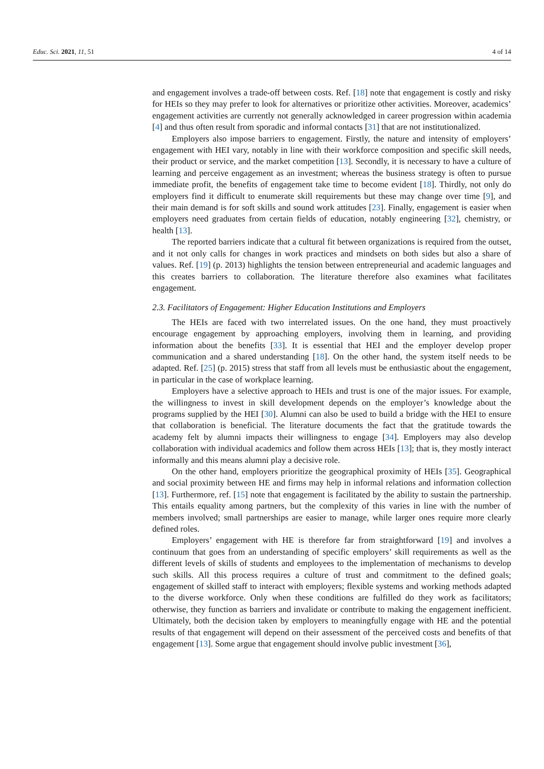Educ. Sci. 2021, 11, 51 4 of 14
and engagement involves a trade-off between costs. Ref. [18] note that engagement is costly and risky for HEIs so they may prefer to look for alternatives or prioritize other activities. Moreover, academics’ engagement activities are currently not generally acknowledged in career progression within academia [4] and thus often result from sporadic and informal contacts [31] that are not institutionalized.
Employers also impose barriers to engagement. Firstly, the nature and intensity of employers’ engagement with HEI vary, notably in line with their workforce composition and specific skill needs, their product or service, and the market competition [13]. Secondly, it is necessary to have a culture of learning and perceive engagement as an investment; whereas the business strategy is often to pursue immediate profit, the benefits of engagement take time to become evident [18]. Thirdly, not only do employers find it difficult to enumerate skill requirements but these may change over time [9], and their main demand is for soft skills and sound work attitudes [23]. Finally, engagement is easier when employers need graduates from certain fields of education, notably engineering [32], chemistry, or health [13].
The reported barriers indicate that a cultural fit between organizations is required from the outset, and it not only calls for changes in work practices and mindsets on both sides but also a share of values. Ref. [19] (p. 2013) highlights the tension between entrepreneurial and academic languages and this creates barriers to collaboration. The literature therefore also examines what facilitates engagement.
2.3. Facilitators of Engagement: Higher Education Institutions and Employers
The HEIs are faced with two interrelated issues. On the one hand, they must proactively encourage engagement by approaching employers, involving them in learning, and providing information about the benefits [33]. It is essential that HEI and the employer develop proper communication and a shared understanding [18]. On the other hand, the system itself needs to be adapted. Ref. [25] (p. 2015) stress that staff from all levels must be enthusiastic about the engagement, in particular in the case of workplace learning.
Employers have a selective approach to HEIs and trust is one of the major issues. For example, the willingness to invest in skill development depends on the employer’s knowledge about the programs supplied by the HEI [30]. Alumni can also be used to build a bridge with the HEI to ensure that collaboration is beneficial. The literature documents the fact that the gratitude towards the academy felt by alumni impacts their willingness to engage [34]. Employers may also develop collaboration with individual academics and follow them across HEIs [13]; that is, they mostly interact informally and this means alumni play a decisive role.
On the other hand, employers prioritize the geographical proximity of HEIs [35]. Geographical and social proximity between HE and firms may help in informal relations and information collection [13]. Furthermore, ref. [15] note that engagement is facilitated by the ability to sustain the partnership. This entails equality among partners, but the complexity of this varies in line with the number of members involved; small partnerships are easier to manage, while larger ones require more clearly defined roles.
Employers’ engagement with HE is therefore far from straightforward [19] and involves a continuum that goes from an understanding of specific employers’ skill requirements as well as the different levels of skills of students and employees to the implementation of mechanisms to develop such skills. All this process requires a culture of trust and commitment to the defined goals; engagement of skilled staff to interact with employers; flexible systems and working methods adapted to the diverse workforce. Only when these conditions are fulfilled do they work as facilitators; otherwise, they function as barriers and invalidate or contribute to making the engagement inefficient. Ultimately, both the decision taken by employers to meaningfully engage with HE and the potential results of that engagement will depend on their assessment of the perceived costs and benefits of that engagement [13]. Some argue that engagement should involve public investment [36],